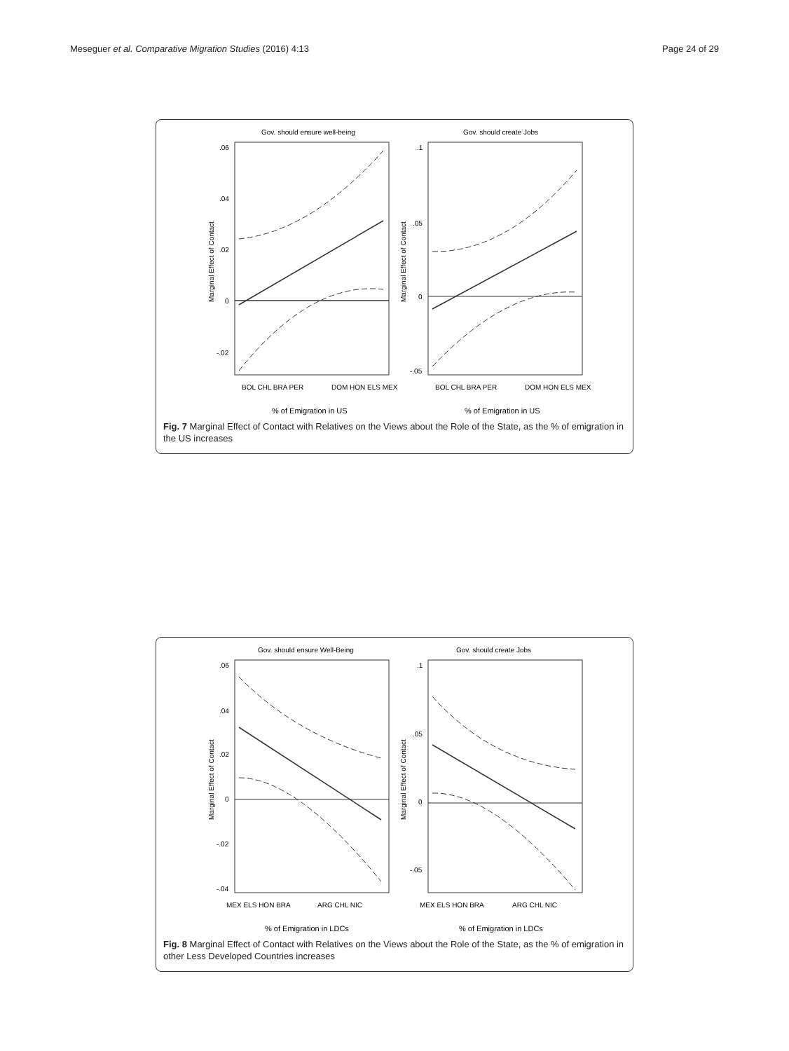Meseguer et al. Comparative Migration Studies (2016) 4:13 Page 24 of 29
Gov. should ensure well-being
Gov. should create Jobs
.06
.04
.02
0
-.02
.1
.05
0
-.05
Marginal Effect of Contact
Marginal Effect of Contact
BOL CHL BRA PER
DOM HON ELS MEX
BOL CHL BRA PER
DOM HON ELS MEX
% of Emigration in US
% of Emigration in US
Fig. 7 Marginal Effect of Contact with Relatives on the Views about the Role of the State, as the % of emigration in the US increases
Gov. should ensure Well-Being
Gov. should create Jobs
.06
.04
.02
0
-.02
-.04
.1
.05
0
-.05
Marginal Effect of Contact
Marginal Effect of Contact
MEX ELS HON BRA
ARG CHL NIC
MEX ELS HON BRA
ARG CHL NIC
% of Emigration in LDCs
% of Emigration in LDCs
Fig. 8 Marginal Effect of Contact with Relatives on the Views about the Role of the State, as the % of emigration in other Less Developed Countries increases